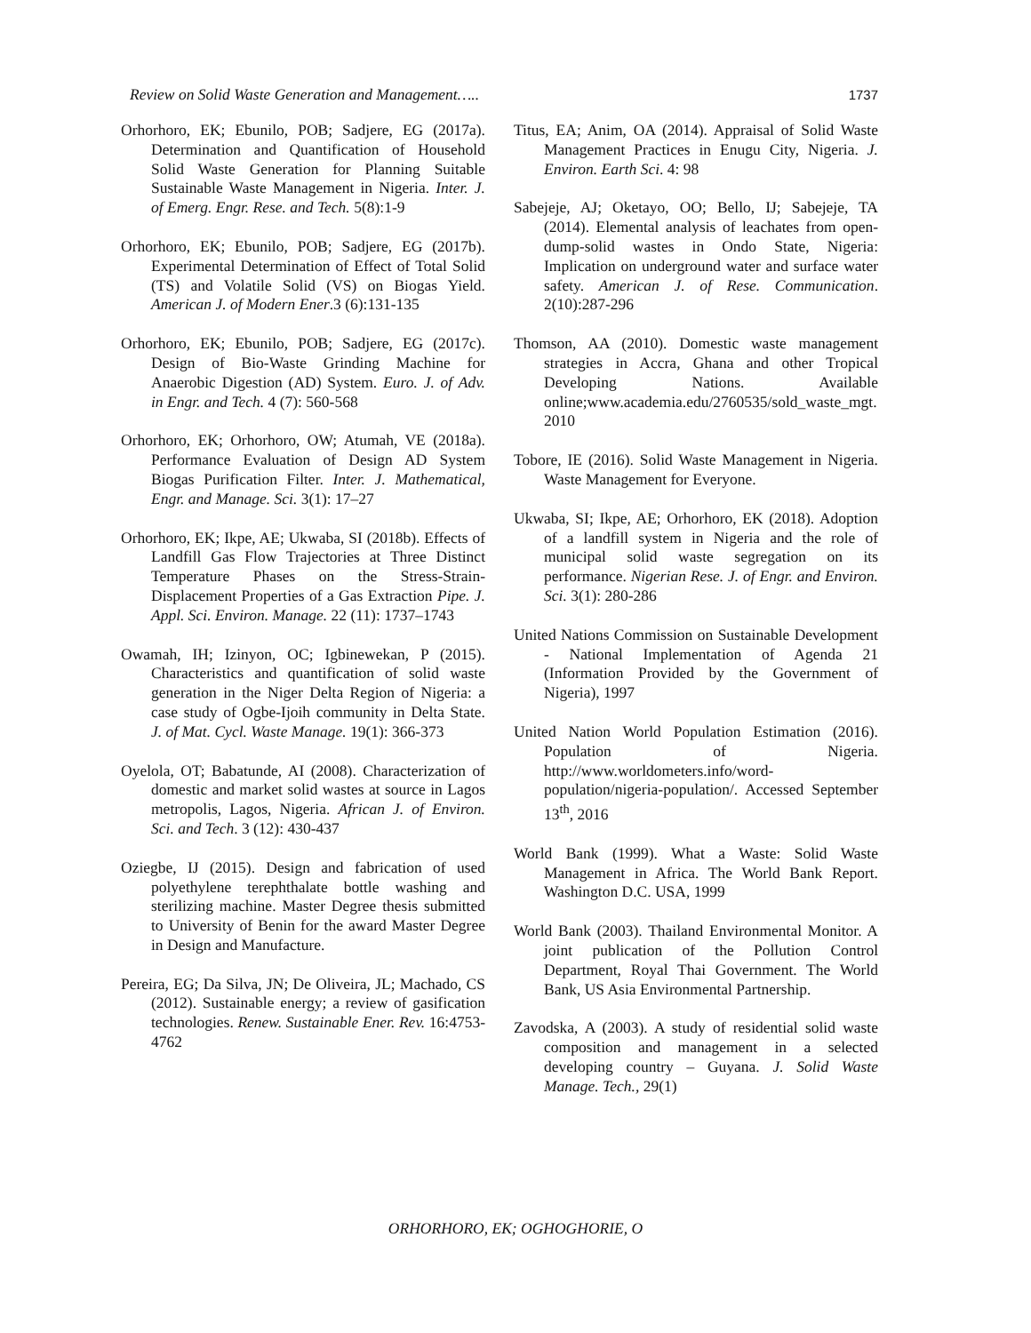Review on Solid Waste Generation and Management….. 1737
Orhorhoro, EK; Ebunilo, POB; Sadjere, EG (2017a). Determination and Quantification of Household Solid Waste Generation for Planning Suitable Sustainable Waste Management in Nigeria. Inter. J. of Emerg. Engr. Rese. and Tech. 5(8):1-9
Orhorhoro, EK; Ebunilo, POB; Sadjere, EG (2017b). Experimental Determination of Effect of Total Solid (TS) and Volatile Solid (VS) on Biogas Yield. American J. of Modern Ener.3 (6):131-135
Orhorhoro, EK; Ebunilo, POB; Sadjere, EG (2017c). Design of Bio-Waste Grinding Machine for Anaerobic Digestion (AD) System. Euro. J. of Adv. in Engr. and Tech. 4 (7): 560-568
Orhorhoro, EK; Orhorhoro, OW; Atumah, VE (2018a). Performance Evaluation of Design AD System Biogas Purification Filter. Inter. J. Mathematical, Engr. and Manage. Sci. 3(1): 17–27
Orhorhoro, EK; Ikpe, AE; Ukwaba, SI (2018b). Effects of Landfill Gas Flow Trajectories at Three Distinct Temperature Phases on the Stress-Strain-Displacement Properties of a Gas Extraction Pipe. J. Appl. Sci. Environ. Manage. 22 (11): 1737–1743
Owamah, IH; Izinyon, OC; Igbinewekan, P (2015). Characteristics and quantification of solid waste generation in the Niger Delta Region of Nigeria: a case study of Ogbe-Ijoih community in Delta State. J. of Mat. Cycl. Waste Manage. 19(1): 366-373
Oyelola, OT; Babatunde, AI (2008). Characterization of domestic and market solid wastes at source in Lagos metropolis, Lagos, Nigeria. African J. of Environ. Sci. and Tech. 3 (12): 430-437
Oziegbe, IJ (2015). Design and fabrication of used polyethylene terephthalate bottle washing and sterilizing machine. Master Degree thesis submitted to University of Benin for the award Master Degree in Design and Manufacture.
Pereira, EG; Da Silva, JN; De Oliveira, JL; Machado, CS (2012). Sustainable energy; a review of gasification technologies. Renew. Sustainable Ener. Rev. 16:4753-4762
Titus, EA; Anim, OA (2014). Appraisal of Solid Waste Management Practices in Enugu City, Nigeria. J. Environ. Earth Sci. 4: 98
Sabejeje, AJ; Oketayo, OO; Bello, IJ; Sabejeje, TA (2014). Elemental analysis of leachates from open-dump-solid wastes in Ondo State, Nigeria: Implication on underground water and surface water safety. American J. of Rese. Communication. 2(10):287-296
Thomson, AA (2010). Domestic waste management strategies in Accra, Ghana and other Tropical Developing Nations. Available online;www.academia.edu/2760535/sold_waste_mgt. 2010
Tobore, IE (2016). Solid Waste Management in Nigeria. Waste Management for Everyone.
Ukwaba, SI; Ikpe, AE; Orhorhoro, EK (2018). Adoption of a landfill system in Nigeria and the role of municipal solid waste segregation on its performance. Nigerian Rese. J. of Engr. and Environ. Sci. 3(1): 280-286
United Nations Commission on Sustainable Development - National Implementation of Agenda 21 (Information Provided by the Government of Nigeria), 1997
United Nation World Population Estimation (2016). Population of Nigeria. http://www.worldometers.info/word-population/nigeria-population/. Accessed September 13<sup>th</sup>, 2016
World Bank (1999). What a Waste: Solid Waste Management in Africa. The World Bank Report. Washington D.C. USA, 1999
World Bank (2003). Thailand Environmental Monitor. A joint publication of the Pollution Control Department, Royal Thai Government. The World Bank, US Asia Environmental Partnership.
Zavodska, A (2003). A study of residential solid waste composition and management in a selected developing country – Guyana. J. Solid Waste Manage. Tech., 29(1)
ORHORHORO, EK; OGHOGHORIE, O